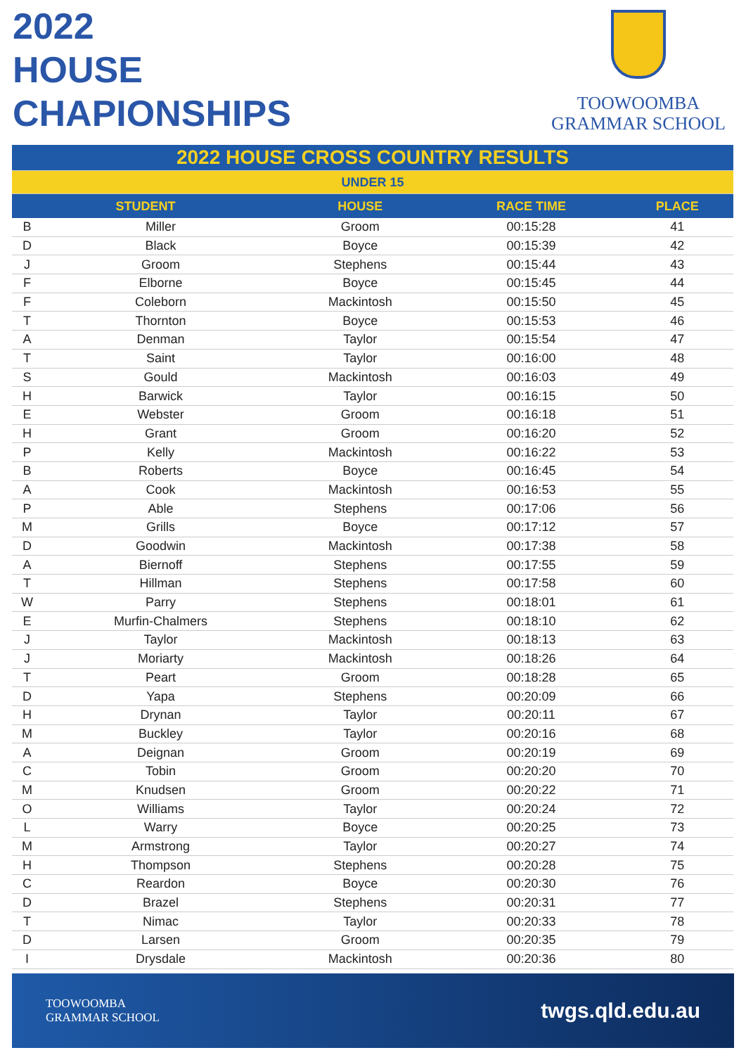2022
HOUSE
CHAPIONSHIPS
TOOWOOMBA
GRAMMAR SCHOOL
| 2022 HOUSE CROSS COUNTRY RESULTS | | | | |
| UNDER 15 | | | | |
| STUDENT | | HOUSE | RACE TIME | PLACE |
| B | Miller | Groom | 00:15:28 | 41 |
| D | Black | Boyce | 00:15:39 | 42 |
| J | Groom | Stephens | 00:15:44 | 43 |
| F | Elborne | Boyce | 00:15:45 | 44 |
| F | Coleborn | Mackintosh | 00:15:50 | 45 |
| T | Thornton | Boyce | 00:15:53 | 46 |
| A | Denman | Taylor | 00:15:54 | 47 |
| T | Saint | Taylor | 00:16:00 | 48 |
| S | Gould | Mackintosh | 00:16:03 | 49 |
| H | Barwick | Taylor | 00:16:15 | 50 |
| E | Webster | Groom | 00:16:18 | 51 |
| H | Grant | Groom | 00:16:20 | 52 |
| P | Kelly | Mackintosh | 00:16:22 | 53 |
| B | Roberts | Boyce | 00:16:45 | 54 |
| A | Cook | Mackintosh | 00:16:53 | 55 |
| P | Able | Stephens | 00:17:06 | 56 |
| M | Grills | Boyce | 00:17:12 | 57 |
| D | Goodwin | Mackintosh | 00:17:38 | 58 |
| A | Biernoff | Stephens | 00:17:55 | 59 |
| T | Hillman | Stephens | 00:17:58 | 60 |
| W | Parry | Stephens | 00:18:01 | 61 |
| E | Murfin-Chalmers | Stephens | 00:18:10 | 62 |
| J | Taylor | Mackintosh | 00:18:13 | 63 |
| J | Moriarty | Mackintosh | 00:18:26 | 64 |
| T | Peart | Groom | 00:18:28 | 65 |
| D | Yapa | Stephens | 00:20:09 | 66 |
| H | Drynan | Taylor | 00:20:11 | 67 |
| M | Buckley | Taylor | 00:20:16 | 68 |
| A | Deignan | Groom | 00:20:19 | 69 |
| C | Tobin | Groom | 00:20:20 | 70 |
| M | Knudsen | Groom | 00:20:22 | 71 |
| O | Williams | Taylor | 00:20:24 | 72 |
| L | Warry | Boyce | 00:20:25 | 73 |
| M | Armstrong | Taylor | 00:20:27 | 74 |
| H | Thompson | Stephens | 00:20:28 | 75 |
| C | Reardon | Boyce | 00:20:30 | 76 |
| D | Brazel | Stephens | 00:20:31 | 77 |
| T | Nimac | Taylor | 00:20:33 | 78 |
| D | Larsen | Groom | 00:20:35 | 79 |
| I | Drysdale | Mackintosh | 00:20:36 | 80 |
TOOWOOMBA
GRAMMAR SCHOOL
twgs.qld.edu.au